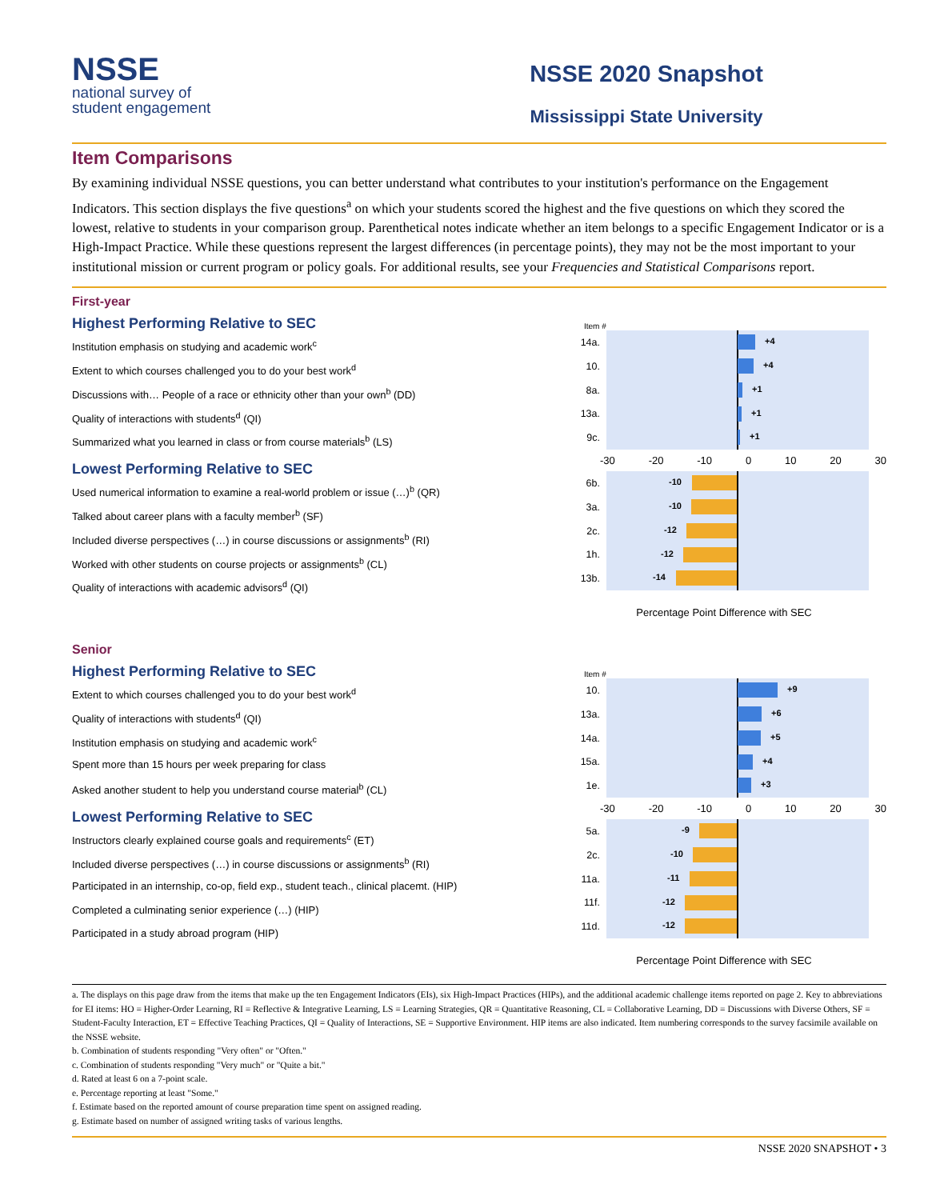NSSE
national survey of
student engagement
NSSE 2020 Snapshot
Mississippi State University
Item Comparisons
By examining individual NSSE questions, you can better understand what contributes to your institution's performance on the Engagement Indicators. This section displays the five questions<sup>a</sup> on which your students scored the highest and the five questions on which they scored the lowest, relative to students in your comparison group. Parenthetical notes indicate whether an item belongs to a specific Engagement Indicator or is a High-Impact Practice. While these questions represent the largest differences (in percentage points), they may not be the most important to your institutional mission or current program or policy goals. For additional results, see your Frequencies and Statistical Comparisons report.
First-year
Highest Performing Relative to SEC
Institution emphasis on studying and academic work<sup>c</sup>
Extent to which courses challenged you to do your best work<sup>d</sup>
Discussions with… People of a race or ethnicity other than your own<sup>b</sup> (DD)
Quality of interactions with students<sup>d</sup> (QI)
Summarized what you learned in class or from course materials<sup>b</sup> (LS)
Lowest Performing Relative to SEC
Used numerical information to examine a real-world problem or issue (…)<sup>b</sup> (QR)
Talked about career plans with a faculty member<sup>b</sup> (SF)
Included diverse perspectives (…) in course discussions or assignments<sup>b</sup> (RI)
Worked with other students on course projects or assignments<sup>b</sup> (CL)
Quality of interactions with academic advisors<sup>d</sup> (QI)
Item #
14a.
+4
10.
+4
8a.
+1
13a.
+1
9c.
+1
-30 -20 -10 0 10 20 30
6b.
-10
3a.
-10
2c.
-12
1h.
-12
13b.
-14
Percentage Point Difference with SEC
Senior
Highest Performing Relative to SEC
Extent to which courses challenged you to do your best work<sup>d</sup>
Quality of interactions with students<sup>d</sup> (QI)
Institution emphasis on studying and academic work<sup>c</sup>
Spent more than 15 hours per week preparing for class
Asked another student to help you understand course material<sup>b</sup> (CL)
Lowest Performing Relative to SEC
Instructors clearly explained course goals and requirements<sup>c</sup> (ET)
Included diverse perspectives (…) in course discussions or assignments<sup>b</sup> (RI)
Participated in an internship, co-op, field exp., student teach., clinical placemt. (HIP)
Completed a culminating senior experience (…) (HIP)
Participated in a study abroad program (HIP)
Item #
10.
+9
13a.
+6
14a.
+5
15a.
+4
1e.
+3
-30 -20 -10 0 10 20 30
5a.
-9
2c.
-10
11a.
-11
11f.
-12
11d.
-12
Percentage Point Difference with SEC
a. The displays on this page draw from the items that make up the ten Engagement Indicators (EIs), six High-Impact Practices (HIPs), and the additional academic challenge items reported on page 2. Key to abbreviations for EI items: HO = Higher-Order Learning, RI = Reflective & Integrative Learning, LS = Learning Strategies, QR = Quantitative Reasoning, CL = Collaborative Learning, DD = Discussions with Diverse Others, SF = Student-Faculty Interaction, ET = Effective Teaching Practices, QI = Quality of Interactions, SE = Supportive Environment. HIP items are also indicated. Item numbering corresponds to the survey facsimile available on the NSSE website.
b. Combination of students responding "Very often" or "Often."
c. Combination of students responding "Very much" or "Quite a bit."
d. Rated at least 6 on a 7-point scale.
e. Percentage reporting at least "Some."
f. Estimate based on the reported amount of course preparation time spent on assigned reading.
g. Estimate based on number of assigned writing tasks of various lengths.
NSSE 2020 SNAPSHOT • 3